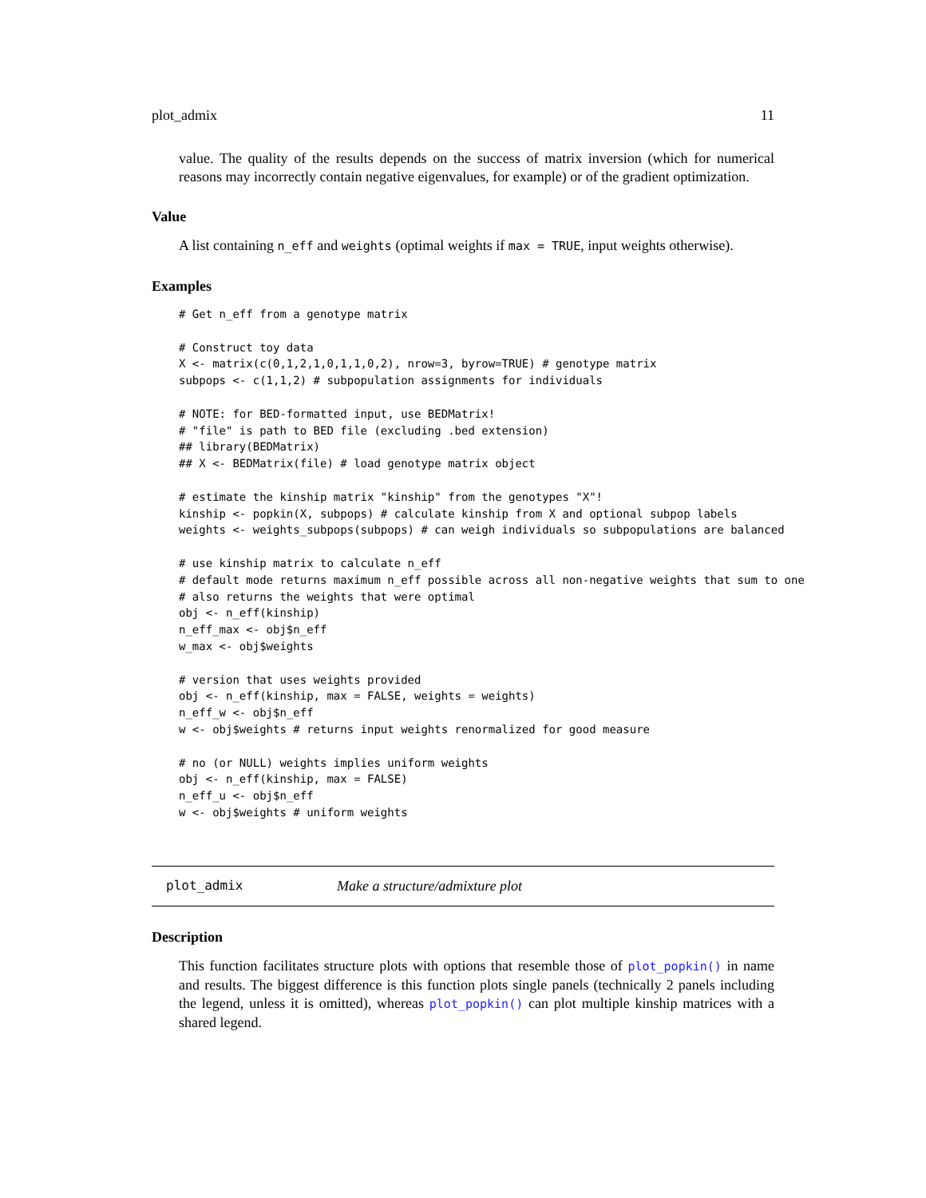plot_admix 11
value. The quality of the results depends on the success of matrix inversion (which for numerical reasons may incorrectly contain negative eigenvalues, for example) or of the gradient optimization.
Value
A list containing n_eff and weights (optimal weights if max = TRUE, input weights otherwise).
Examples
# Get n_eff from a genotype matrix

# Construct toy data
X <- matrix(c(0,1,2,1,0,1,1,0,2), nrow=3, byrow=TRUE) # genotype matrix
subpops <- c(1,1,2) # subpopulation assignments for individuals

# NOTE: for BED-formatted input, use BEDMatrix!
# "file" is path to BED file (excluding .bed extension)
## library(BEDMatrix)
## X <- BEDMatrix(file) # load genotype matrix object

# estimate the kinship matrix "kinship" from the genotypes "X"!
kinship <- popkin(X, subpops) # calculate kinship from X and optional subpop labels
weights <- weights_subpops(subpops) # can weigh individuals so subpopulations are balanced

# use kinship matrix to calculate n_eff
# default mode returns maximum n_eff possible across all non-negative weights that sum to one
# also returns the weights that were optimal
obj <- n_eff(kinship)
n_eff_max <- obj$n_eff
w_max <- obj$weights

# version that uses weights provided
obj <- n_eff(kinship, max = FALSE, weights = weights)
n_eff_w <- obj$n_eff
w <- obj$weights # returns input weights renormalized for good measure

# no (or NULL) weights implies uniform weights
obj <- n_eff(kinship, max = FALSE)
n_eff_u <- obj$n_eff
w <- obj$weights # uniform weights
plot_admix Make a structure/admixture plot
Description
This function facilitates structure plots with options that resemble those of plot_popkin() in name and results. The biggest difference is this function plots single panels (technically 2 panels including the legend, unless it is omitted), whereas plot_popkin() can plot multiple kinship matrices with a shared legend.